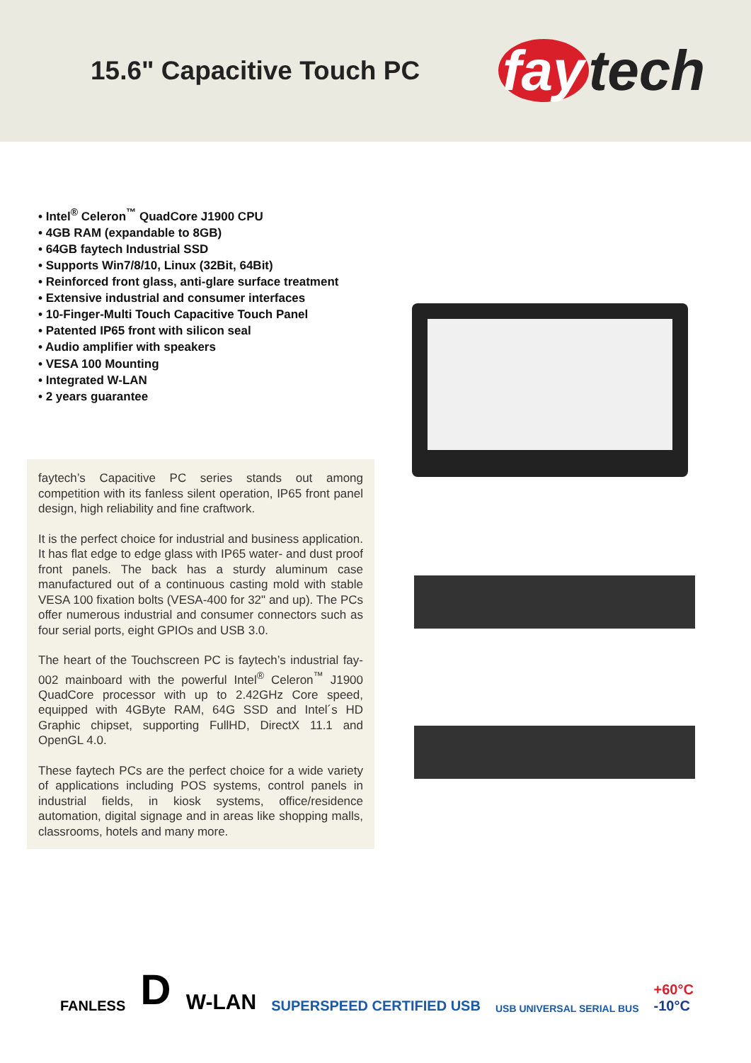15.6" Capacitive Touch PC
fay tech
• Intel<sup>®</sup> Celeron<sup>™</sup> QuadCore J1900 CPU
• 4GB RAM (expandable to 8GB)
• 64GB faytech Industrial SSD
• Supports Win7/8/10, Linux (32Bit, 64Bit)
• Reinforced front glass, anti-glare surface treatment
• Extensive industrial and consumer interfaces
• 10-Finger-Multi Touch Capacitive Touch Panel
• Patented IP65 front with silicon seal
• Audio amplifier with speakers
• VESA 100 Mounting
• Integrated W-LAN
• 2 years guarantee
faytech’s Capacitive PC series stands out among competition with its fanless silent operation, IP65 front panel design, high reliability and fine craftwork.
It is the perfect choice for industrial and business application. It has flat edge to edge glass with IP65 water- and dust proof front panels. The back has a sturdy aluminum case manufactured out of a continuous casting mold with stable VESA 100 fixation bolts (VESA-400 for 32" and up). The PCs offer numerous industrial and consumer connectors such as four serial ports, eight GPIOs and USB 3.0.
The heart of the Touchscreen PC is faytech’s industrial fay-002 mainboard with the powerful Intel<sup>®</sup> Celeron<sup>™</sup> J1900 QuadCore processor with up to 2.42GHz Core speed, equipped with 4GByte RAM, 64G SSD and Intel´s HD Graphic chipset, supporting FullHD, DirectX 11.1 and OpenGL 4.0.
These faytech PCs are the perfect choice for a wide variety of applications including POS systems, control panels in industrial fields, in kiosk systems, office/residence automation, digital signage and in areas like shopping malls, classrooms, hotels and many more.
FANLESS
D
W-LAN
SUPERSPEED CERTIFIED USB
USB UNIVERSAL SERIAL BUS
+60°C
-10°C